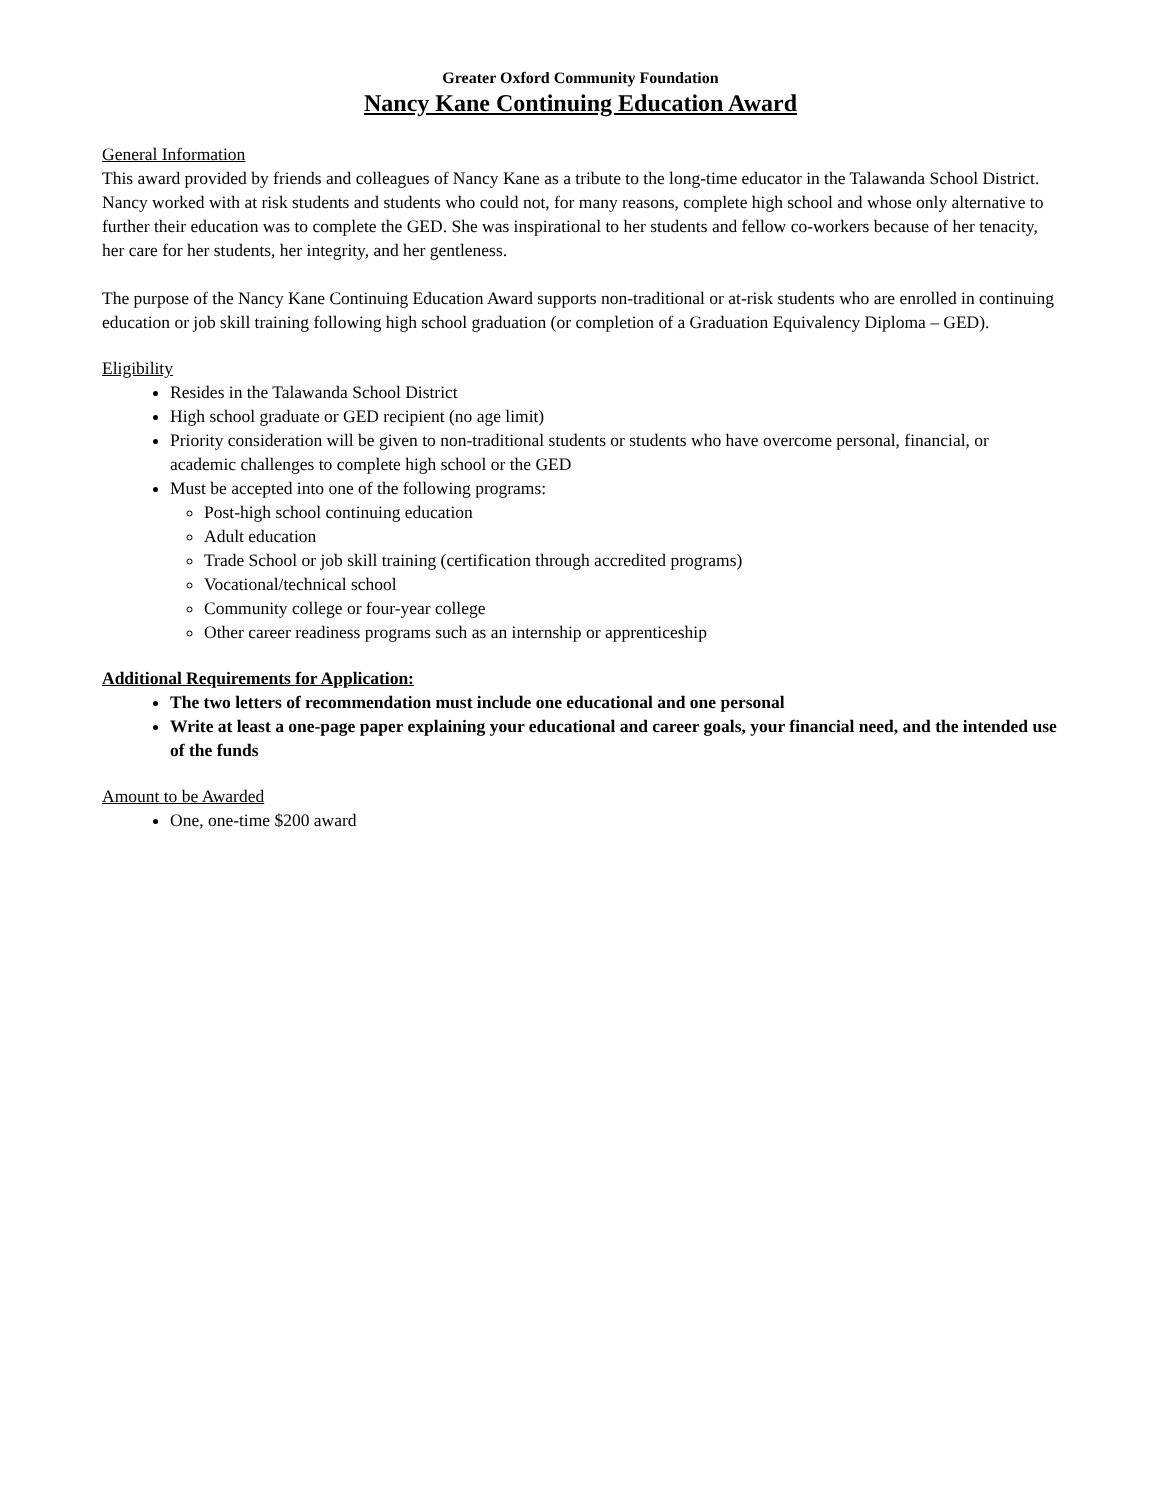Greater Oxford Community Foundation
Nancy Kane Continuing Education Award
General Information
This award provided by friends and colleagues of Nancy Kane as a tribute to the long-time educator in the Talawanda School District. Nancy worked with at risk students and students who could not, for many reasons, complete high school and whose only alternative to further their education was to complete the GED. She was inspirational to her students and fellow co-workers because of her tenacity, her care for her students, her integrity, and her gentleness.
The purpose of the Nancy Kane Continuing Education Award supports non-traditional or at-risk students who are enrolled in continuing education or job skill training following high school graduation (or completion of a Graduation Equivalency Diploma – GED).
Eligibility
Resides in the Talawanda School District
High school graduate or GED recipient (no age limit)
Priority consideration will be given to non-traditional students or students who have overcome personal, financial, or academic challenges to complete high school or the GED
Must be accepted into one of the following programs:
Post-high school continuing education
Adult education
Trade School or job skill training (certification through accredited programs)
Vocational/technical school
Community college or four-year college
Other career readiness programs such as an internship or apprenticeship
Additional Requirements for Application:
The two letters of recommendation must include one educational and one personal
Write at least a one-page paper explaining your educational and career goals, your financial need, and the intended use of the funds
Amount to be Awarded
One, one-time $200 award